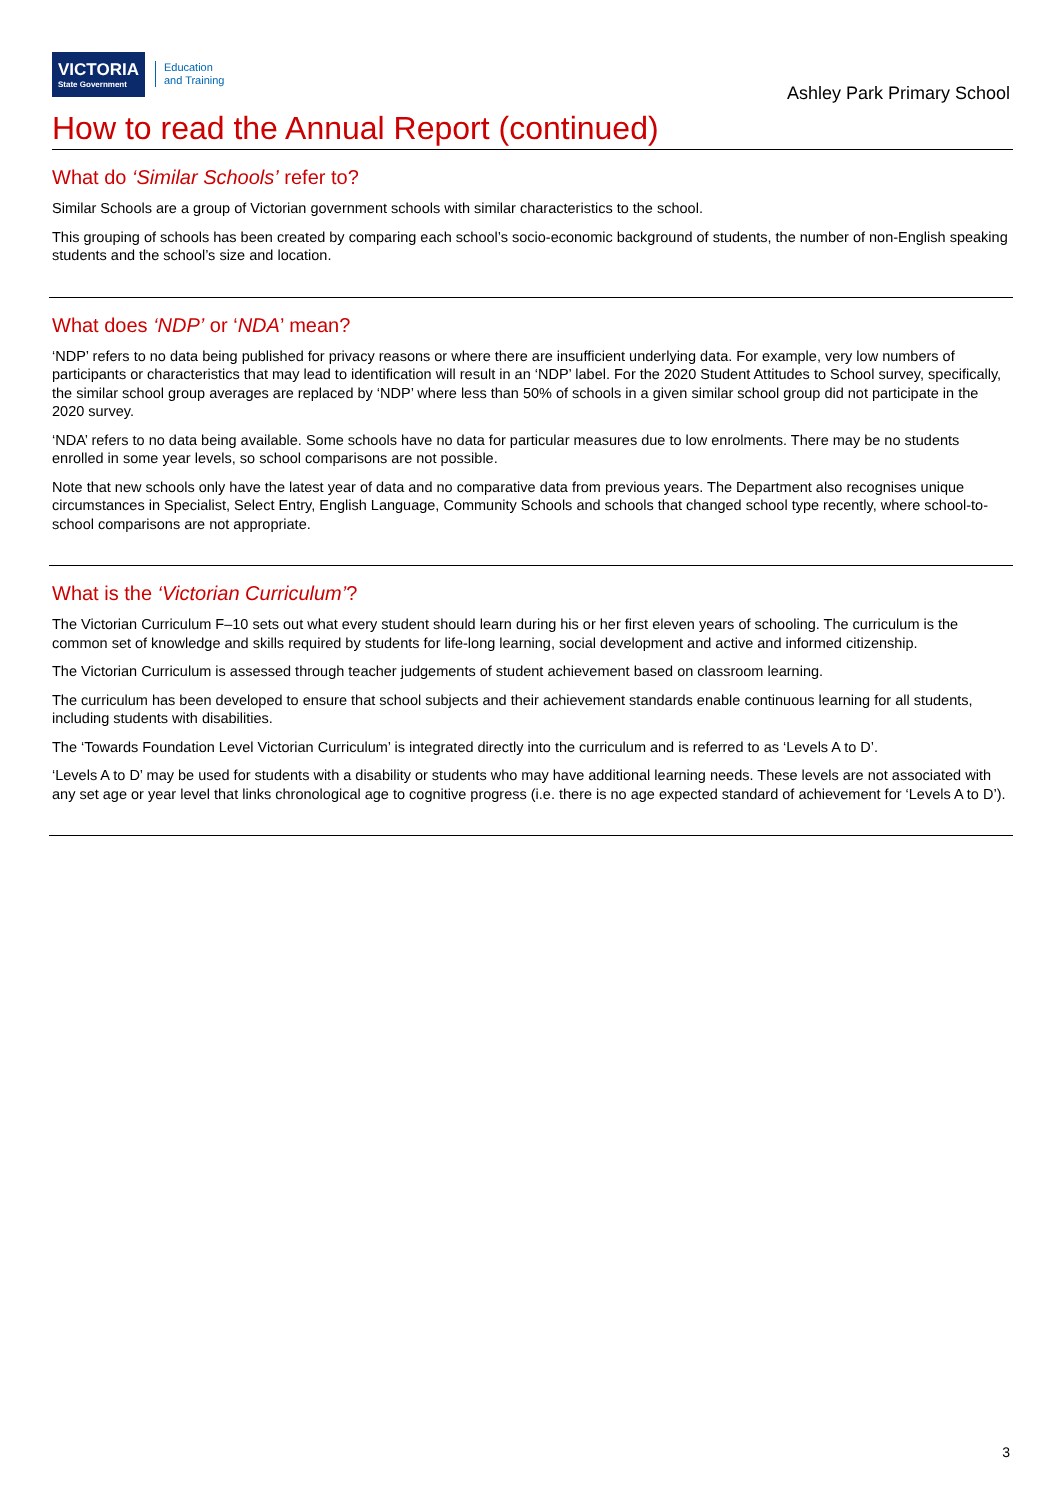VICTORIA
State Government
Education
and Training
Ashley Park Primary School
How to read the Annual Report (continued)
What do ‘Similar Schools’ refer to?
Similar Schools are a group of Victorian government schools with similar characteristics to the school.
This grouping of schools has been created by comparing each school’s socio-economic background of students, the number of non-English speaking students and the school’s size and location.
What does ‘NDP’ or ‘NDA’ mean?
‘NDP’ refers to no data being published for privacy reasons or where there are insufficient underlying data. For example, very low numbers of participants or characteristics that may lead to identification will result in an ‘NDP’ label. For the 2020 Student Attitudes to School survey, specifically, the similar school group averages are replaced by ‘NDP’ where less than 50% of schools in a given similar school group did not participate in the 2020 survey.
‘NDA’ refers to no data being available. Some schools have no data for particular measures due to low enrolments. There may be no students enrolled in some year levels, so school comparisons are not possible.
Note that new schools only have the latest year of data and no comparative data from previous years. The Department also recognises unique circumstances in Specialist, Select Entry, English Language, Community Schools and schools that changed school type recently, where school-to-school comparisons are not appropriate.
What is the ‘Victorian Curriculum’?
The Victorian Curriculum F–10 sets out what every student should learn during his or her first eleven years of schooling. The curriculum is the common set of knowledge and skills required by students for life-long learning, social development and active and informed citizenship.
The Victorian Curriculum is assessed through teacher judgements of student achievement based on classroom learning.
The curriculum has been developed to ensure that school subjects and their achievement standards enable continuous learning for all students, including students with disabilities.
The ‘Towards Foundation Level Victorian Curriculum’ is integrated directly into the curriculum and is referred to as ‘Levels A to D’.
‘Levels A to D’ may be used for students with a disability or students who may have additional learning needs. These levels are not associated with any set age or year level that links chronological age to cognitive progress (i.e. there is no age expected standard of achievement for ‘Levels A to D’).
3